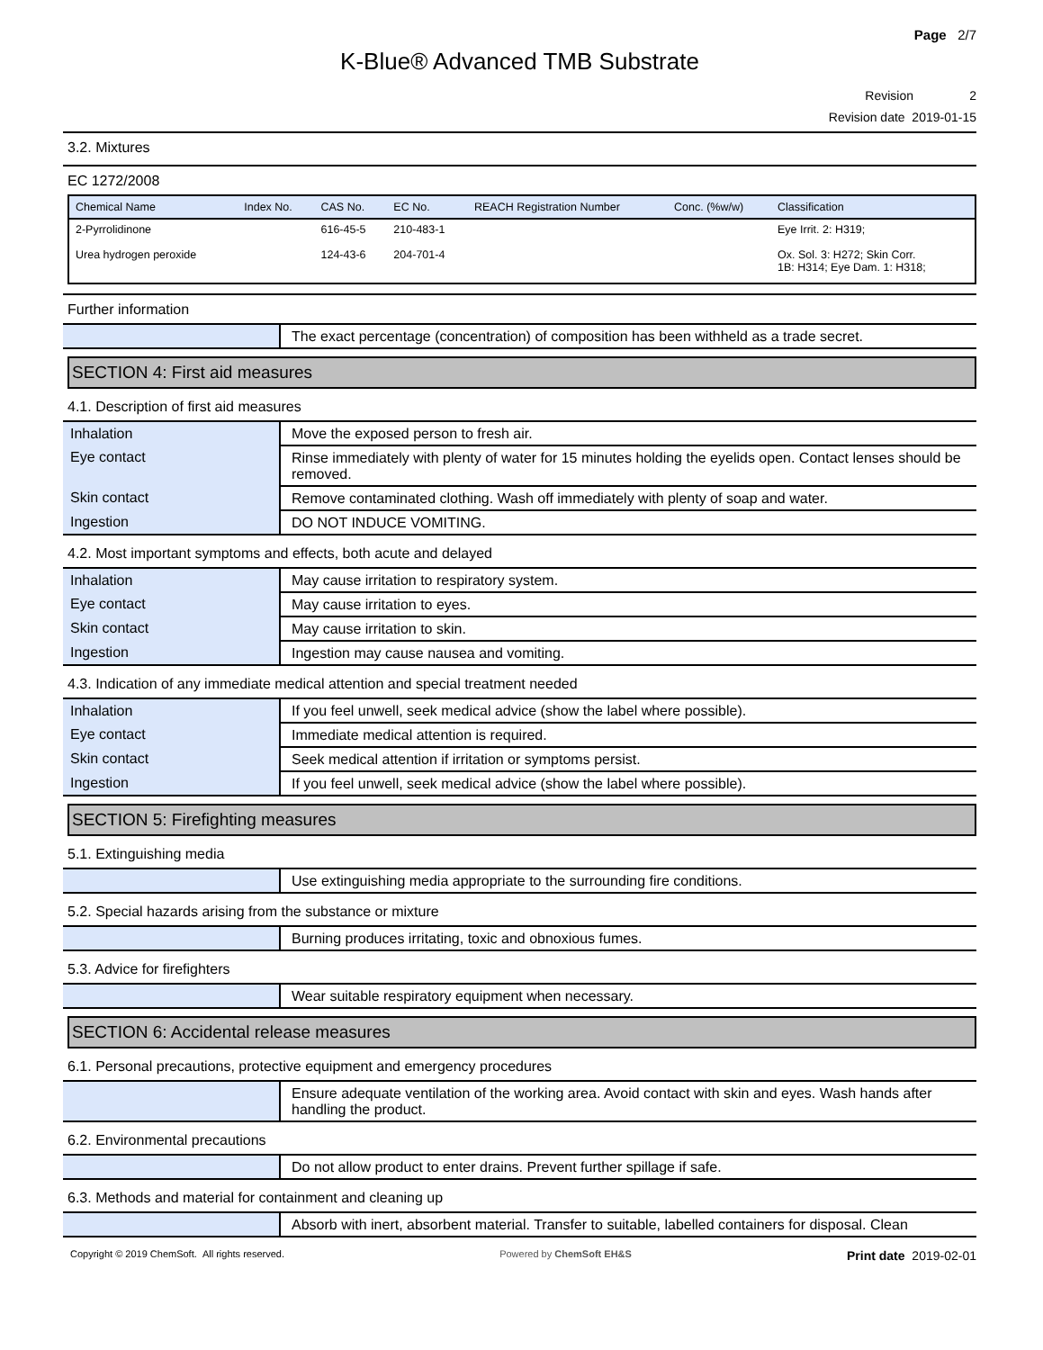Page 2/7
K-Blue® Advanced TMB Substrate
Revision 2
Revision date 2019-01-15
3.2. Mixtures
EC 1272/2008
| Chemical Name | Index No. | CAS No. | EC No. | REACH Registration Number | Conc. (%w/w) | Classification |
| --- | --- | --- | --- | --- | --- | --- |
| 2-Pyrrolidinone | | 616-45-5 | 210-483-1 | | | Eye Irrit. 2: H319; |
| Urea hydrogen peroxide | | 124-43-6 | 204-701-4 | | | Ox. Sol. 3: H272; Skin Corr. 1B: H314; Eye Dam. 1: H318; |
Further information
| | The exact percentage (concentration) of composition has been withheld as a trade secret. |
SECTION 4: First aid measures
4.1. Description of first aid measures
| Inhalation | Move the exposed person to fresh air. |
| Eye contact | Rinse immediately with plenty of water for 15 minutes holding the eyelids open. Contact lenses should be removed. |
| Skin contact | Remove contaminated clothing. Wash off immediately with plenty of soap and water. |
| Ingestion | DO NOT INDUCE VOMITING. |
4.2. Most important symptoms and effects, both acute and delayed
| Inhalation | May cause irritation to respiratory system. |
| Eye contact | May cause irritation to eyes. |
| Skin contact | May cause irritation to skin. |
| Ingestion | Ingestion may cause nausea and vomiting. |
4.3. Indication of any immediate medical attention and special treatment needed
| Inhalation | If you feel unwell, seek medical advice (show the label where possible). |
| Eye contact | Immediate medical attention is required. |
| Skin contact | Seek medical attention if irritation or symptoms persist. |
| Ingestion | If you feel unwell, seek medical advice (show the label where possible). |
SECTION 5: Firefighting measures
5.1. Extinguishing media
| | Use extinguishing media appropriate to the surrounding fire conditions. |
5.2. Special hazards arising from the substance or mixture
| | Burning produces irritating, toxic and obnoxious fumes. |
5.3. Advice for firefighters
| | Wear suitable respiratory equipment when necessary. |
SECTION 6: Accidental release measures
6.1. Personal precautions, protective equipment and emergency procedures
| | Ensure adequate ventilation of the working area. Avoid contact with skin and eyes. Wash hands after handling the product. |
6.2. Environmental precautions
| | Do not allow product to enter drains. Prevent further spillage if safe. |
6.3. Methods and material for containment and cleaning up
| | Absorb with inert, absorbent material. Transfer to suitable, labelled containers for disposal. Clean |
Copyright © 2019 ChemSoft. All rights reserved. Powered by ChemSoft EH&S Print date 2019-02-01